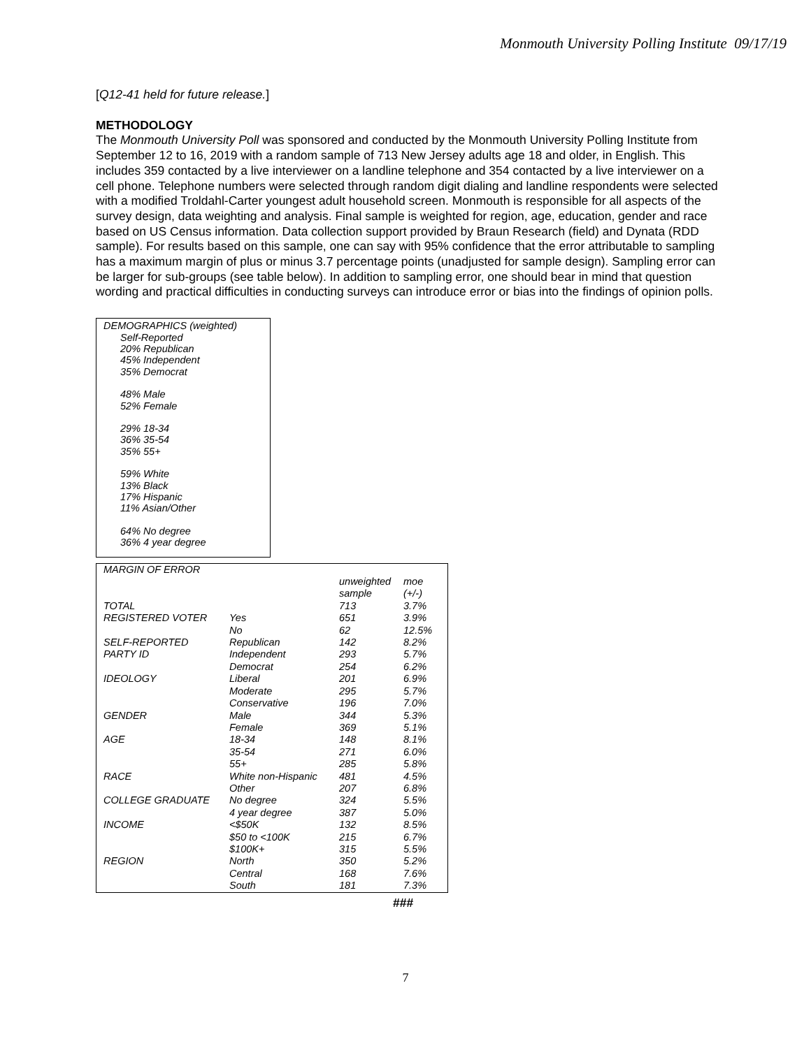Monmouth University Polling Institute 09/17/19
[Q12-41 held for future release.]
METHODOLOGY
The Monmouth University Poll was sponsored and conducted by the Monmouth University Polling Institute from September 12 to 16, 2019 with a random sample of 713 New Jersey adults age 18 and older, in English. This includes 359 contacted by a live interviewer on a landline telephone and 354 contacted by a live interviewer on a cell phone. Telephone numbers were selected through random digit dialing and landline respondents were selected with a modified Troldahl-Carter youngest adult household screen. Monmouth is responsible for all aspects of the survey design, data weighting and analysis. Final sample is weighted for region, age, education, gender and race based on US Census information. Data collection support provided by Braun Research (field) and Dynata (RDD sample). For results based on this sample, one can say with 95% confidence that the error attributable to sampling has a maximum margin of plus or minus 3.7 percentage points (unadjusted for sample design). Sampling error can be larger for sub-groups (see table below). In addition to sampling error, one should bear in mind that question wording and practical difficulties in conducting surveys can introduce error or bias into the findings of opinion polls.
DEMOGRAPHICS (weighted)
Self-Reported
20% Republican
45% Independent
35% Democrat
48% Male
52% Female
29% 18-34
36% 35-54
35% 55+
59% White
13% Black
17% Hispanic
11% Asian/Other
64% No degree
36% 4 year degree
| MARGIN OF ERROR | | | |
| --- | --- | --- | --- |
| | | unweighted sample | moe (+/-) |
| TOTAL | | 713 | 3.7% |
| REGISTERED VOTER | Yes | 651 | 3.9% |
| | No | 62 | 12.5% |
| SELF-REPORTED | Republican | 142 | 8.2% |
| PARTY ID | Independent | 293 | 5.7% |
| | Democrat | 254 | 6.2% |
| IDEOLOGY | Liberal | 201 | 6.9% |
| | Moderate | 295 | 5.7% |
| | Conservative | 196 | 7.0% |
| GENDER | Male | 344 | 5.3% |
| | Female | 369 | 5.1% |
| AGE | 18-34 | 148 | 8.1% |
| | 35-54 | 271 | 6.0% |
| | 55+ | 285 | 5.8% |
| RACE | White non-Hispanic | 481 | 4.5% |
| | Other | 207 | 6.8% |
| COLLEGE GRADUATE | No degree | 324 | 5.5% |
| | 4 year degree | 387 | 5.0% |
| INCOME | <$50K | 132 | 8.5% |
| | $50 to <100K | 215 | 6.7% |
| | $100K+ | 315 | 5.5% |
| REGION | North | 350 | 5.2% |
| | Central | 168 | 7.6% |
| | South | 181 | 7.3% |
###
7